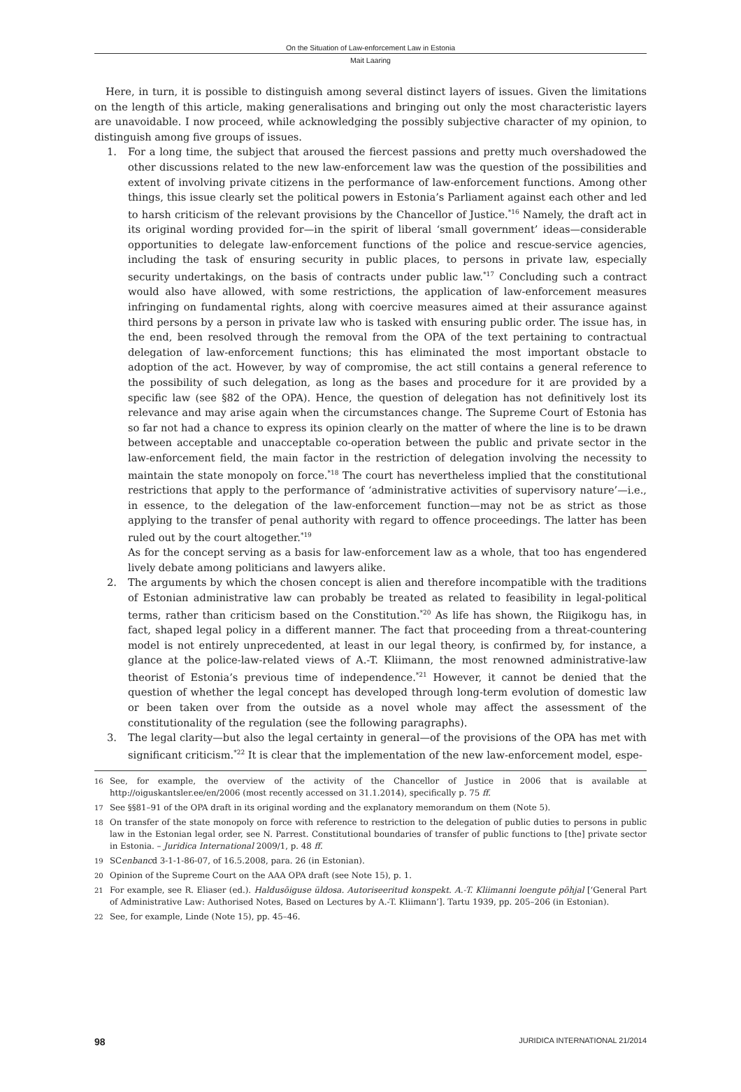On the Situation of Law-enforcement Law in Estonia
Mait Laaring
Here, in turn, it is possible to distinguish among several distinct layers of issues. Given the limitations on the length of this article, making generalisations and bringing out only the most characteristic layers are unavoidable. I now proceed, while acknowledging the possibly subjective character of my opinion, to distinguish among five groups of issues.
1. For a long time, the subject that aroused the fiercest passions and pretty much overshadowed the other discussions related to the new law-enforcement law was the question of the possibilities and extent of involving private citizens in the performance of law-enforcement functions. Among other things, this issue clearly set the political powers in Estonia’s Parliament against each other and led to harsh criticism of the relevant provisions by the Chancellor of Justice.<sup>*16</sup> Namely, the draft act in its original wording provided for—in the spirit of liberal ‘small government’ ideas—considerable opportunities to delegate law-enforcement functions of the police and rescue-service agencies, including the task of ensuring security in public places, to persons in private law, especially security undertakings, on the basis of contracts under public law.<sup>*17</sup> Concluding such a contract would also have allowed, with some restrictions, the application of law-enforcement measures infringing on fundamental rights, along with coercive measures aimed at their assurance against third persons by a person in private law who is tasked with ensuring public order. The issue has, in the end, been resolved through the removal from the OPA of the text pertaining to contractual delegation of law-enforcement functions; this has eliminated the most important obstacle to adoption of the act. However, by way of compromise, the act still contains a general reference to the possibility of such delegation, as long as the bases and procedure for it are provided by a specific law (see §82 of the OPA). Hence, the question of delegation has not definitively lost its relevance and may arise again when the circumstances change. The Supreme Court of Estonia has so far not had a chance to express its opinion clearly on the matter of where the line is to be drawn between acceptable and unacceptable co-operation between the public and private sector in the law-enforcement field, the main factor in the restriction of delegation involving the necessity to maintain the state monopoly on force.<sup>*18</sup> The court has nevertheless implied that the constitutional restrictions that apply to the performance of ‘administrative activities of supervisory nature’—i.e., in essence, to the delegation of the law-enforcement function—may not be as strict as those applying to the transfer of penal authority with regard to offence proceedings. The latter has been ruled out by the court altogether.<sup>*19</sup>
As for the concept serving as a basis for law-enforcement law as a whole, that too has engendered lively debate among politicians and lawyers alike.
2. The arguments by which the chosen concept is alien and therefore incompatible with the traditions of Estonian administrative law can probably be treated as related to feasibility in legal-political terms, rather than criticism based on the Constitution.<sup>*20</sup> As life has shown, the Riigikogu has, in fact, shaped legal policy in a different manner. The fact that proceeding from a threat-countering model is not entirely unprecedented, at least in our legal theory, is confirmed by, for instance, a glance at the police-law-related views of A.-T. Kliimann, the most renowned administrative-law theorist of Estonia’s previous time of independence.<sup>*21</sup> However, it cannot be denied that the question of whether the legal concept has developed through long-term evolution of domestic law or been taken over from the outside as a novel whole may affect the assessment of the constitutionality of the regulation (see the following paragraphs).
3. The legal clarity—but also the legal certainty in general—of the provisions of the OPA has met with significant criticism.<sup>*22</sup> It is clear that the implementation of the new law-enforcement model, espe-
16 See, for example, the overview of the activity of the Chancellor of Justice in 2006 that is available at http://oiguskantsler.ee/en/2006 (most recently accessed on 31.1.2014), specifically p. 75 ff.
17 See §§81–91 of the OPA draft in its original wording and the explanatory memorandum on them (Note 5).
18 On transfer of the state monopoly on force with reference to restriction to the delegation of public duties to persons in public law in the Estonian legal order, see N. Parrest. Constitutional boundaries of transfer of public functions to [the] private sector in Estonia. – Juridica International 2009/1, p. 48 ff.
19 SCenbancd 3-1-1-86-07, of 16.5.2008, para. 26 (in Estonian).
20 Opinion of the Supreme Court on the AAA OPA draft (see Note 15), p. 1.
21 For example, see R. Eliaser (ed.). Haldusõiguse üldosa. Autoriseeritud konspekt. A.-T. Kliimanni loengute põhjal [‘General Part of Administrative Law: Authorised Notes, Based on Lectures by A.-T. Kliimann’]. Tartu 1939, pp. 205–206 (in Estonian).
22 See, for example, Linde (Note 15), pp. 45–46.
98 JURIDICA INTERNATIONAL 21/2014